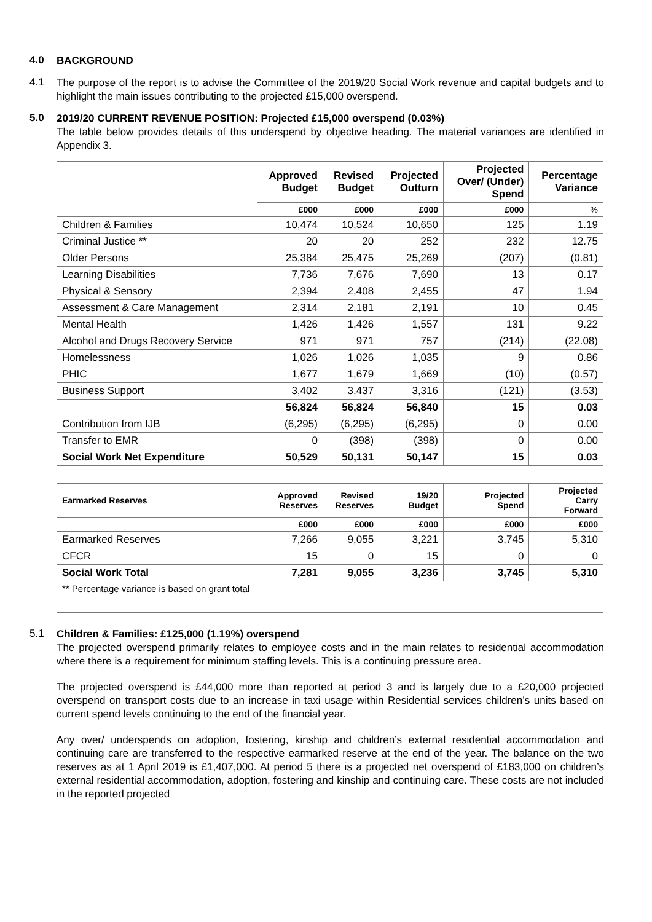4.0
BACKGROUND
4.1
The purpose of the report is to advise the Committee of the 2019/20 Social Work revenue and capital budgets and to highlight the main issues contributing to the projected £15,000 overspend.
5.0
2019/20 CURRENT REVENUE POSITION: Projected £15,000 overspend (0.03%)
The table below provides details of this underspend by objective heading. The material variances are identified in Appendix 3.
| | Approved Budget | Revised Budget | Projected Outturn | Projected Over/ (Under) Spend | Percentage Variance |
| --- | --- | --- | --- | --- | --- |
| | £000 | £000 | £000 | £000 | % |
| Children & Families | 10,474 | 10,524 | 10,650 | 125 | 1.19 |
| Criminal Justice ** | 20 | 20 | 252 | 232 | 12.75 |
| Older Persons | 25,384 | 25,475 | 25,269 | (207) | (0.81) |
| Learning Disabilities | 7,736 | 7,676 | 7,690 | 13 | 0.17 |
| Physical & Sensory | 2,394 | 2,408 | 2,455 | 47 | 1.94 |
| Assessment & Care Management | 2,314 | 2,181 | 2,191 | 10 | 0.45 |
| Mental Health | 1,426 | 1,426 | 1,557 | 131 | 9.22 |
| Alcohol and Drugs Recovery Service | 971 | 971 | 757 | (214) | (22.08) |
| Homelessness | 1,026 | 1,026 | 1,035 | 9 | 0.86 |
| PHIC | 1,677 | 1,679 | 1,669 | (10) | (0.57) |
| Business Support | 3,402 | 3,437 | 3,316 | (121) | (3.53) |
| | 56,824 | 56,824 | 56,840 | 15 | 0.03 |
| Contribution from IJB | (6,295) | (6,295) | (6,295) | 0 | 0.00 |
| Transfer to EMR | 0 | (398) | (398) | 0 | 0.00 |
| Social Work Net Expenditure | 50,529 | 50,131 | 50,147 | 15 | 0.03 |
| Earmarked Reserves | Approved Reserves | Revised Reserves | 19/20 Budget | Projected Spend | Projected Carry Forward |
| | £000 | £000 | £000 | £000 | £000 |
| Earmarked Reserves | 7,266 | 9,055 | 3,221 | 3,745 | 5,310 |
| CFCR | 15 | 0 | 15 | 0 | 0 |
| Social Work Total | 7,281 | 9,055 | 3,236 | 3,745 | 5,310 |
| ** Percentage variance is based on grant total | | | | | |
5.1
Children & Families: £125,000 (1.19%) overspend
The projected overspend primarily relates to employee costs and in the main relates to residential accommodation where there is a requirement for minimum staffing levels. This is a continuing pressure area.
The projected overspend is £44,000 more than reported at period 3 and is largely due to a £20,000 projected overspend on transport costs due to an increase in taxi usage within Residential services children’s units based on current spend levels continuing to the end of the financial year.
Any over/ underspends on adoption, fostering, kinship and children’s external residential accommodation and continuing care are transferred to the respective earmarked reserve at the end of the year. The balance on the two reserves as at 1 April 2019 is £1,407,000. At period 5 there is a projected net overspend of £183,000 on children’s external residential accommodation, adoption, fostering and kinship and continuing care. These costs are not included in the reported projected